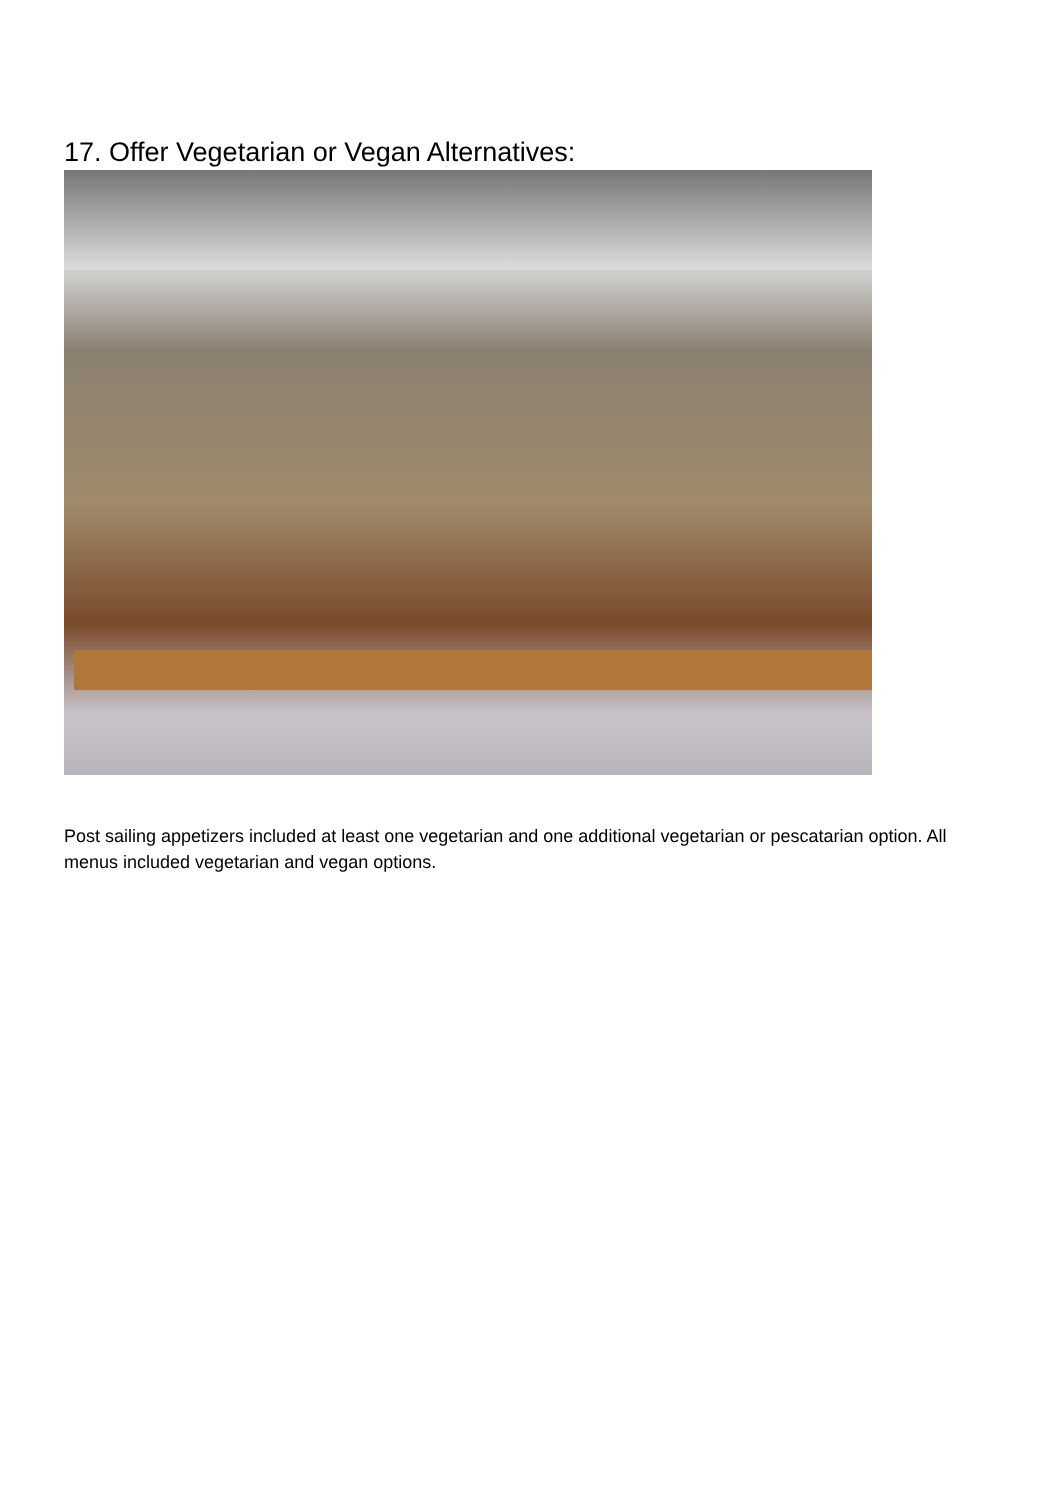17. Offer Vegetarian or Vegan Alternatives:
Post sailing appetizers included at least one vegetarian and one additional vegetarian or pescatarian option. All menus included vegetarian and vegan options.